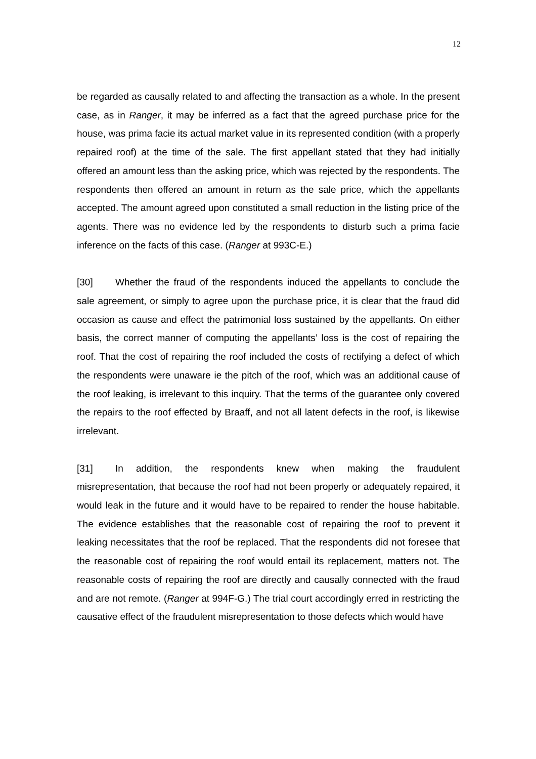12
be regarded as causally related to and affecting the transaction as a whole. In the present case, as in Ranger, it may be inferred as a fact that the agreed purchase price for the house, was prima facie its actual market value in its represented condition (with a properly repaired roof) at the time of the sale. The first appellant stated that they had initially offered an amount less than the asking price, which was rejected by the respondents. The respondents then offered an amount in return as the sale price, which the appellants accepted. The amount agreed upon constituted a small reduction in the listing price of the agents. There was no evidence led by the respondents to disturb such a prima facie inference on the facts of this case. (Ranger at 993C-E.)
[30] Whether the fraud of the respondents induced the appellants to conclude the sale agreement, or simply to agree upon the purchase price, it is clear that the fraud did occasion as cause and effect the patrimonial loss sustained by the appellants. On either basis, the correct manner of computing the appellants’ loss is the cost of repairing the roof. That the cost of repairing the roof included the costs of rectifying a defect of which the respondents were unaware ie the pitch of the roof, which was an additional cause of the roof leaking, is irrelevant to this inquiry. That the terms of the guarantee only covered the repairs to the roof effected by Braaff, and not all latent defects in the roof, is likewise irrelevant.
[31] In addition, the respondents knew when making the fraudulent misrepresentation, that because the roof had not been properly or adequately repaired, it would leak in the future and it would have to be repaired to render the house habitable. The evidence establishes that the reasonable cost of repairing the roof to prevent it leaking necessitates that the roof be replaced. That the respondents did not foresee that the reasonable cost of repairing the roof would entail its replacement, matters not. The reasonable costs of repairing the roof are directly and causally connected with the fraud and are not remote. (Ranger at 994F-G.) The trial court accordingly erred in restricting the causative effect of the fraudulent misrepresentation to those defects which would have